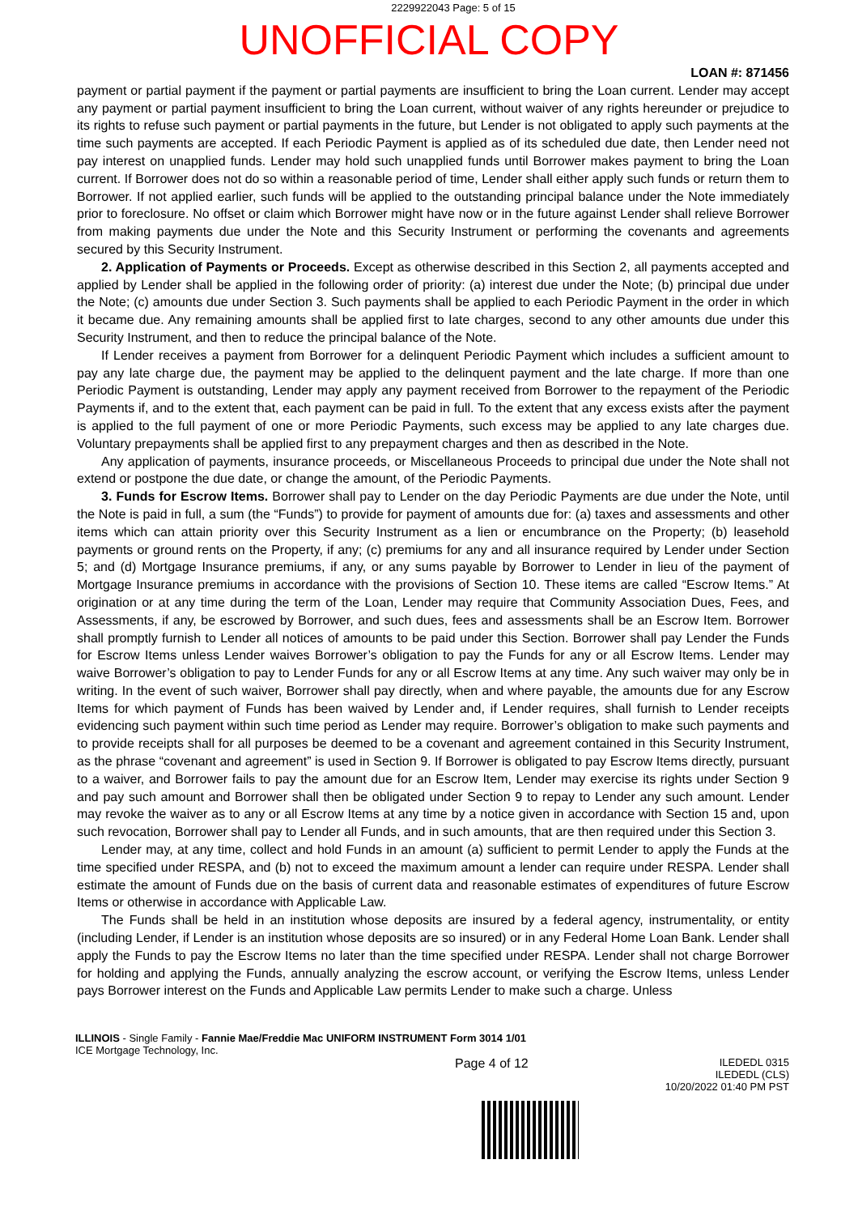2229922043 Page: 5 of 15
UNOFFICIAL COPY
LOAN #: 871456
payment or partial payment if the payment or partial payments are insufficient to bring the Loan current. Lender may accept any payment or partial payment insufficient to bring the Loan current, without waiver of any rights hereunder or prejudice to its rights to refuse such payment or partial payments in the future, but Lender is not obligated to apply such payments at the time such payments are accepted. If each Periodic Payment is applied as of its scheduled due date, then Lender need not pay interest on unapplied funds. Lender may hold such unapplied funds until Borrower makes payment to bring the Loan current. If Borrower does not do so within a reasonable period of time, Lender shall either apply such funds or return them to Borrower. If not applied earlier, such funds will be applied to the outstanding principal balance under the Note immediately prior to foreclosure. No offset or claim which Borrower might have now or in the future against Lender shall relieve Borrower from making payments due under the Note and this Security Instrument or performing the covenants and agreements secured by this Security Instrument.
2. Application of Payments or Proceeds. Except as otherwise described in this Section 2, all payments accepted and applied by Lender shall be applied in the following order of priority: (a) interest due under the Note; (b) principal due under the Note; (c) amounts due under Section 3. Such payments shall be applied to each Periodic Payment in the order in which it became due. Any remaining amounts shall be applied first to late charges, second to any other amounts due under this Security Instrument, and then to reduce the principal balance of the Note.
If Lender receives a payment from Borrower for a delinquent Periodic Payment which includes a sufficient amount to pay any late charge due, the payment may be applied to the delinquent payment and the late charge. If more than one Periodic Payment is outstanding, Lender may apply any payment received from Borrower to the repayment of the Periodic Payments if, and to the extent that, each payment can be paid in full. To the extent that any excess exists after the payment is applied to the full payment of one or more Periodic Payments, such excess may be applied to any late charges due. Voluntary prepayments shall be applied first to any prepayment charges and then as described in the Note.
Any application of payments, insurance proceeds, or Miscellaneous Proceeds to principal due under the Note shall not extend or postpone the due date, or change the amount, of the Periodic Payments.
3. Funds for Escrow Items. Borrower shall pay to Lender on the day Periodic Payments are due under the Note, until the Note is paid in full, a sum (the “Funds”) to provide for payment of amounts due for: (a) taxes and assessments and other items which can attain priority over this Security Instrument as a lien or encumbrance on the Property; (b) leasehold payments or ground rents on the Property, if any; (c) premiums for any and all insurance required by Lender under Section 5; and (d) Mortgage Insurance premiums, if any, or any sums payable by Borrower to Lender in lieu of the payment of Mortgage Insurance premiums in accordance with the provisions of Section 10. These items are called “Escrow Items.” At origination or at any time during the term of the Loan, Lender may require that Community Association Dues, Fees, and Assessments, if any, be escrowed by Borrower, and such dues, fees and assessments shall be an Escrow Item. Borrower shall promptly furnish to Lender all notices of amounts to be paid under this Section. Borrower shall pay Lender the Funds for Escrow Items unless Lender waives Borrower’s obligation to pay the Funds for any or all Escrow Items. Lender may waive Borrower’s obligation to pay to Lender Funds for any or all Escrow Items at any time. Any such waiver may only be in writing. In the event of such waiver, Borrower shall pay directly, when and where payable, the amounts due for any Escrow Items for which payment of Funds has been waived by Lender and, if Lender requires, shall furnish to Lender receipts evidencing such payment within such time period as Lender may require. Borrower’s obligation to make such payments and to provide receipts shall for all purposes be deemed to be a covenant and agreement contained in this Security Instrument, as the phrase “covenant and agreement” is used in Section 9. If Borrower is obligated to pay Escrow Items directly, pursuant to a waiver, and Borrower fails to pay the amount due for an Escrow Item, Lender may exercise its rights under Section 9 and pay such amount and Borrower shall then be obligated under Section 9 to repay to Lender any such amount. Lender may revoke the waiver as to any or all Escrow Items at any time by a notice given in accordance with Section 15 and, upon such revocation, Borrower shall pay to Lender all Funds, and in such amounts, that are then required under this Section 3.
Lender may, at any time, collect and hold Funds in an amount (a) sufficient to permit Lender to apply the Funds at the time specified under RESPA, and (b) not to exceed the maximum amount a lender can require under RESPA. Lender shall estimate the amount of Funds due on the basis of current data and reasonable estimates of expenditures of future Escrow Items or otherwise in accordance with Applicable Law.
The Funds shall be held in an institution whose deposits are insured by a federal agency, instrumentality, or entity (including Lender, if Lender is an institution whose deposits are so insured) or in any Federal Home Loan Bank. Lender shall apply the Funds to pay the Escrow Items no later than the time specified under RESPA. Lender shall not charge Borrower for holding and applying the Funds, annually analyzing the escrow account, or verifying the Escrow Items, unless Lender pays Borrower interest on the Funds and Applicable Law permits Lender to make such a charge. Unless
ILLINOIS - Single Family - Fannie Mae/Freddie Mac UNIFORM INSTRUMENT Form 3014 1/01
ICE Mortgage Technology, Inc.
Page 4 of 12
ILEDEDL 0315
ILEDEDL (CLS)
10/20/2022 01:40 PM PST